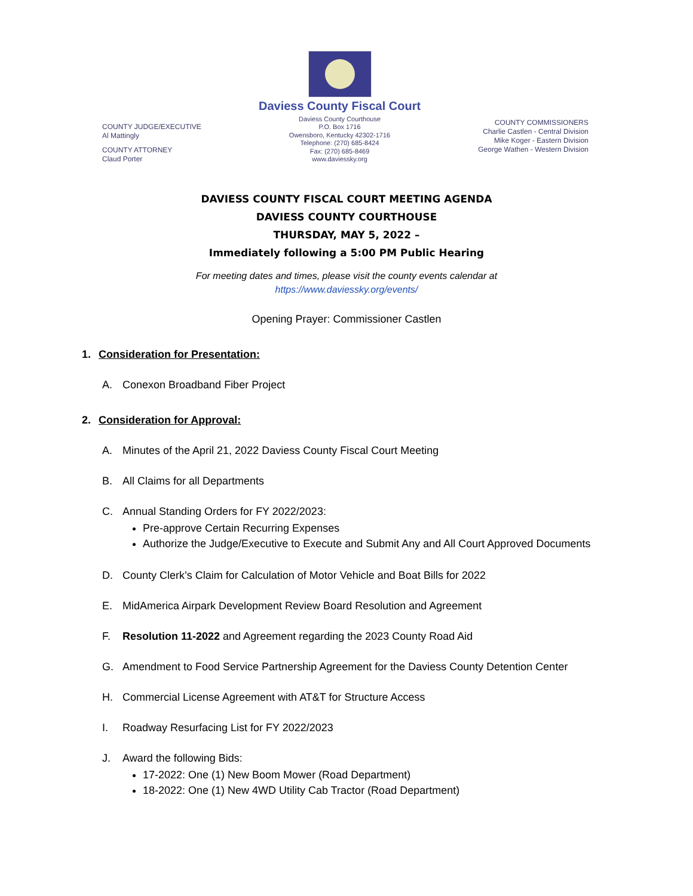COUNTY JUDGE/EXECUTIVE
Al Mattingly
COUNTY ATTORNEY
Claud Porter
Daviess County Fiscal Court
Daviess County Courthouse
P.O. Box 1716
Owensboro, Kentucky 42302-1716
Telephone: (270) 685-8424
Fax: (270) 685-8469
www.daviessky.org
COUNTY COMMISSIONERS
Charlie Castlen - Central Division
Mike Koger - Eastern Division
George Wathen - Western Division
DAVIESS COUNTY FISCAL COURT MEETING AGENDA
DAVIESS COUNTY COURTHOUSE
THURSDAY, MAY 5, 2022 –
Immediately following a 5:00 PM Public Hearing
For meeting dates and times, please visit the county events calendar at
https://www.daviessky.org/events/
Opening Prayer: Commissioner Castlen
1. Consideration for Presentation:
A. Conexon Broadband Fiber Project
2. Consideration for Approval:
A. Minutes of the April 21, 2022 Daviess County Fiscal Court Meeting
B. All Claims for all Departments
C. Annual Standing Orders for FY 2022/2023:
Pre-approve Certain Recurring Expenses
Authorize the Judge/Executive to Execute and Submit Any and All Court Approved Documents
D. County Clerk’s Claim for Calculation of Motor Vehicle and Boat Bills for 2022
E. MidAmerica Airpark Development Review Board Resolution and Agreement
F. Resolution 11-2022 and Agreement regarding the 2023 County Road Aid
G. Amendment to Food Service Partnership Agreement for the Daviess County Detention Center
H. Commercial License Agreement with AT&T for Structure Access
I. Roadway Resurfacing List for FY 2022/2023
J. Award the following Bids:
17-2022: One (1) New Boom Mower (Road Department)
18-2022: One (1) New 4WD Utility Cab Tractor (Road Department)